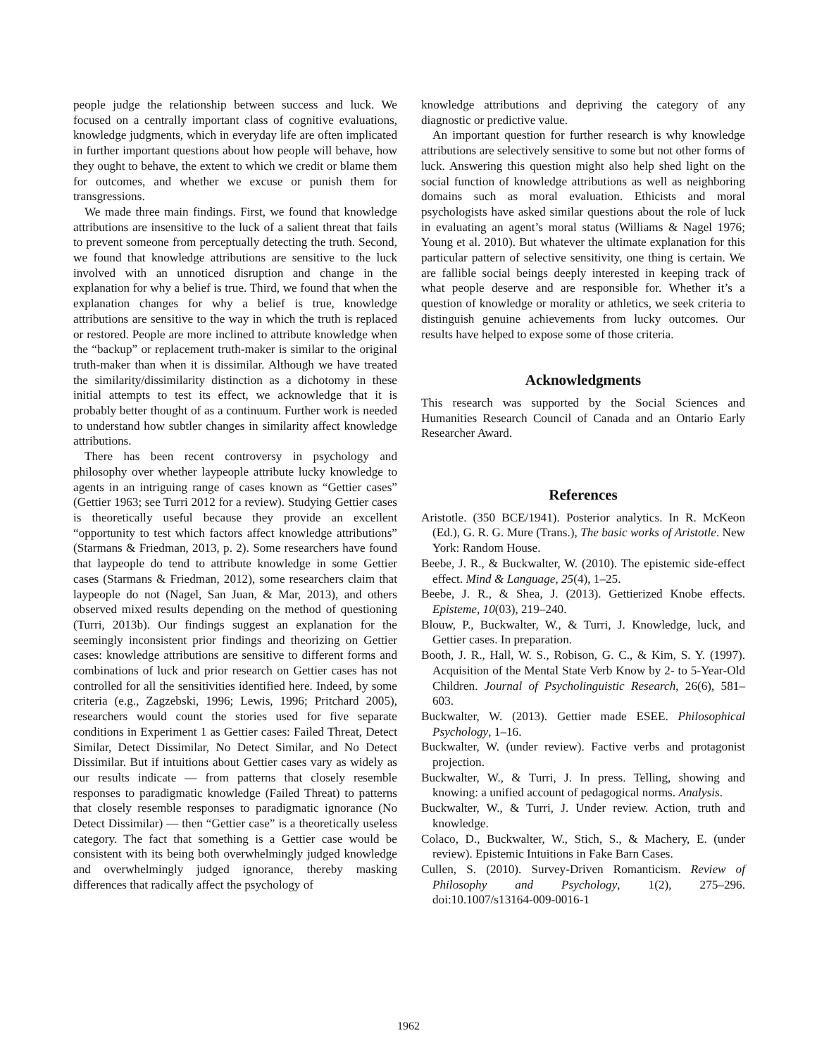people judge the relationship between success and luck. We focused on a centrally important class of cognitive evaluations, knowledge judgments, which in everyday life are often implicated in further important questions about how people will behave, how they ought to behave, the extent to which we credit or blame them for outcomes, and whether we excuse or punish them for transgressions.
We made three main findings. First, we found that knowledge attributions are insensitive to the luck of a salient threat that fails to prevent someone from perceptually detecting the truth. Second, we found that knowledge attributions are sensitive to the luck involved with an unnoticed disruption and change in the explanation for why a belief is true. Third, we found that when the explanation changes for why a belief is true, knowledge attributions are sensitive to the way in which the truth is replaced or restored. People are more inclined to attribute knowledge when the “backup” or replacement truth-maker is similar to the original truth-maker than when it is dissimilar. Although we have treated the similarity/dissimilarity distinction as a dichotomy in these initial attempts to test its effect, we acknowledge that it is probably better thought of as a continuum. Further work is needed to understand how subtler changes in similarity affect knowledge attributions.
There has been recent controversy in psychology and philosophy over whether laypeople attribute lucky knowledge to agents in an intriguing range of cases known as “Gettier cases” (Gettier 1963; see Turri 2012 for a review). Studying Gettier cases is theoretically useful because they provide an excellent “opportunity to test which factors affect knowledge attributions” (Starmans & Friedman, 2013, p. 2). Some researchers have found that laypeople do tend to attribute knowledge in some Gettier cases (Starmans & Friedman, 2012), some researchers claim that laypeople do not (Nagel, San Juan, & Mar, 2013), and others observed mixed results depending on the method of questioning (Turri, 2013b). Our findings suggest an explanation for the seemingly inconsistent prior findings and theorizing on Gettier cases: knowledge attributions are sensitive to different forms and combinations of luck and prior research on Gettier cases has not controlled for all the sensitivities identified here. Indeed, by some criteria (e.g., Zagzebski, 1996; Lewis, 1996; Pritchard 2005), researchers would count the stories used for five separate conditions in Experiment 1 as Gettier cases: Failed Threat, Detect Similar, Detect Dissimilar, No Detect Similar, and No Detect Dissimilar. But if intuitions about Gettier cases vary as widely as our results indicate — from patterns that closely resemble responses to paradigmatic knowledge (Failed Threat) to patterns that closely resemble responses to paradigmatic ignorance (No Detect Dissimilar) — then “Gettier case” is a theoretically useless category. The fact that something is a Gettier case would be consistent with its being both overwhelmingly judged knowledge and overwhelmingly judged ignorance, thereby masking differences that radically affect the psychology of
knowledge attributions and depriving the category of any diagnostic or predictive value.
An important question for further research is why knowledge attributions are selectively sensitive to some but not other forms of luck. Answering this question might also help shed light on the social function of knowledge attributions as well as neighboring domains such as moral evaluation. Ethicists and moral psychologists have asked similar questions about the role of luck in evaluating an agent’s moral status (Williams & Nagel 1976; Young et al. 2010). But whatever the ultimate explanation for this particular pattern of selective sensitivity, one thing is certain. We are fallible social beings deeply interested in keeping track of what people deserve and are responsible for. Whether it’s a question of knowledge or morality or athletics, we seek criteria to distinguish genuine achievements from lucky outcomes. Our results have helped to expose some of those criteria.
Acknowledgments
This research was supported by the Social Sciences and Humanities Research Council of Canada and an Ontario Early Researcher Award.
References
Aristotle. (350 BCE/1941). Posterior analytics. In R. McKeon (Ed.), G. R. G. Mure (Trans.), The basic works of Aristotle. New York: Random House.
Beebe, J. R., & Buckwalter, W. (2010). The epistemic side-effect effect. Mind & Language, 25(4), 1–25.
Beebe, J. R., & Shea, J. (2013). Gettierized Knobe effects. Episteme, 10(03), 219–240.
Blouw, P., Buckwalter, W., & Turri, J. Knowledge, luck, and Gettier cases. In preparation.
Booth, J. R., Hall, W. S., Robison, G. C., & Kim, S. Y. (1997). Acquisition of the Mental State Verb Know by 2- to 5-Year-Old Children. Journal of Psycholinguistic Research, 26(6), 581–603.
Buckwalter, W. (2013). Gettier made ESEE. Philosophical Psychology, 1–16.
Buckwalter, W. (under review). Factive verbs and protagonist projection.
Buckwalter, W., & Turri, J. In press. Telling, showing and knowing: a unified account of pedagogical norms. Analysis.
Buckwalter, W., & Turri, J. Under review. Action, truth and knowledge.
Colaco, D., Buckwalter, W., Stich, S., & Machery, E. (under review). Epistemic Intuitions in Fake Barn Cases.
Cullen, S. (2010). Survey-Driven Romanticism. Review of Philosophy and Psychology, 1(2), 275–296. doi:10.1007/s13164-009-0016-1
1962